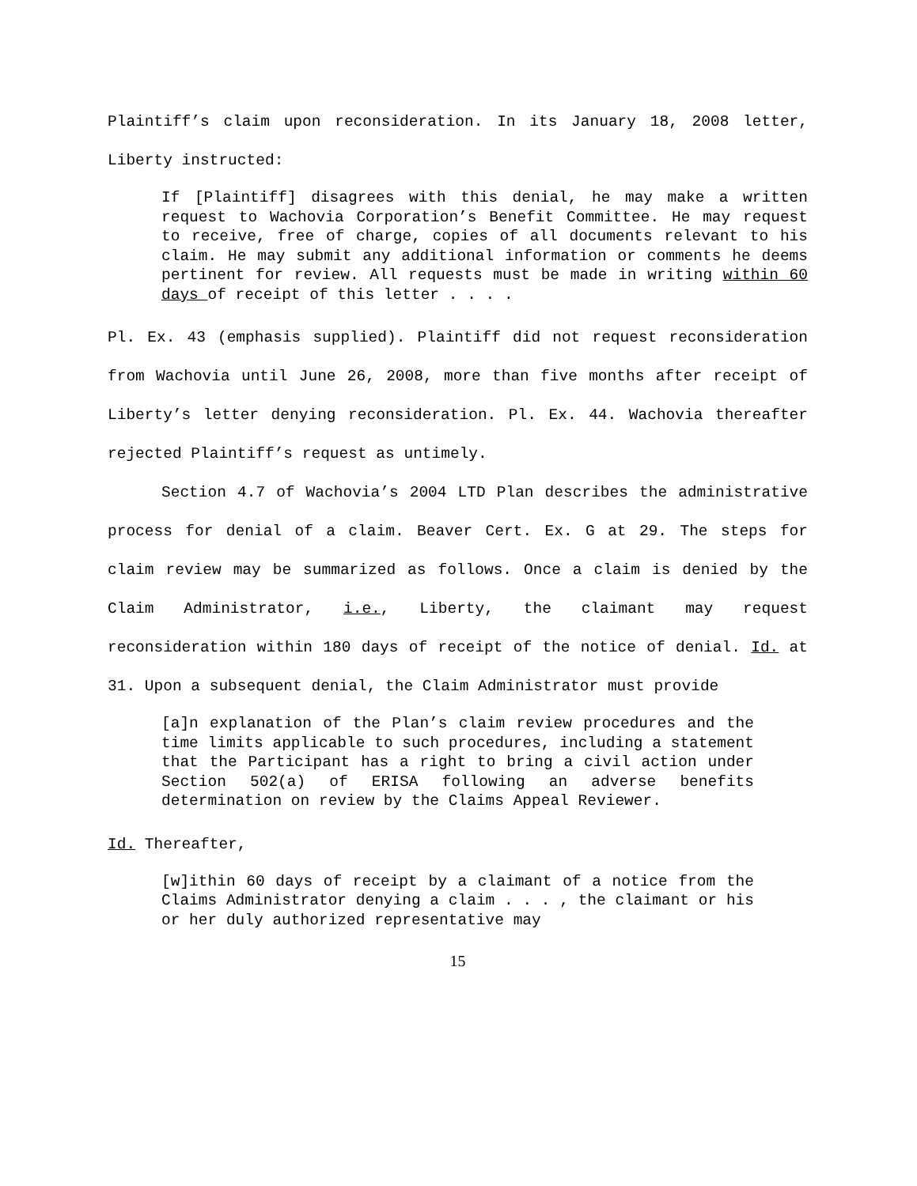Plaintiff’s claim upon reconsideration. In its January 18, 2008 letter, Liberty instructed:
If [Plaintiff] disagrees with this denial, he may make a written request to Wachovia Corporation’s Benefit Committee. He may request to receive, free of charge, copies of all documents relevant to his claim. He may submit any additional information or comments he deems pertinent for review. All requests must be made in writing within 60 days of receipt of this letter . . . .
Pl. Ex. 43 (emphasis supplied). Plaintiff did not request reconsideration from Wachovia until June 26, 2008, more than five months after receipt of Liberty’s letter denying reconsideration. Pl. Ex. 44. Wachovia thereafter rejected Plaintiff’s request as untimely.
Section 4.7 of Wachovia’s 2004 LTD Plan describes the administrative process for denial of a claim. Beaver Cert. Ex. G at 29. The steps for claim review may be summarized as follows. Once a claim is denied by the Claim Administrator, i.e., Liberty, the claimant may request reconsideration within 180 days of receipt of the notice of denial. Id. at 31. Upon a subsequent denial, the Claim Administrator must provide
[a]n explanation of the Plan’s claim review procedures and the time limits applicable to such procedures, including a statement that the Participant has a right to bring a civil action under Section 502(a) of ERISA following an adverse benefits determination on review by the Claims Appeal Reviewer.
Id. Thereafter,
[w]ithin 60 days of receipt by a claimant of a notice from the Claims Administrator denying a claim . . . , the claimant or his or her duly authorized representative may
15